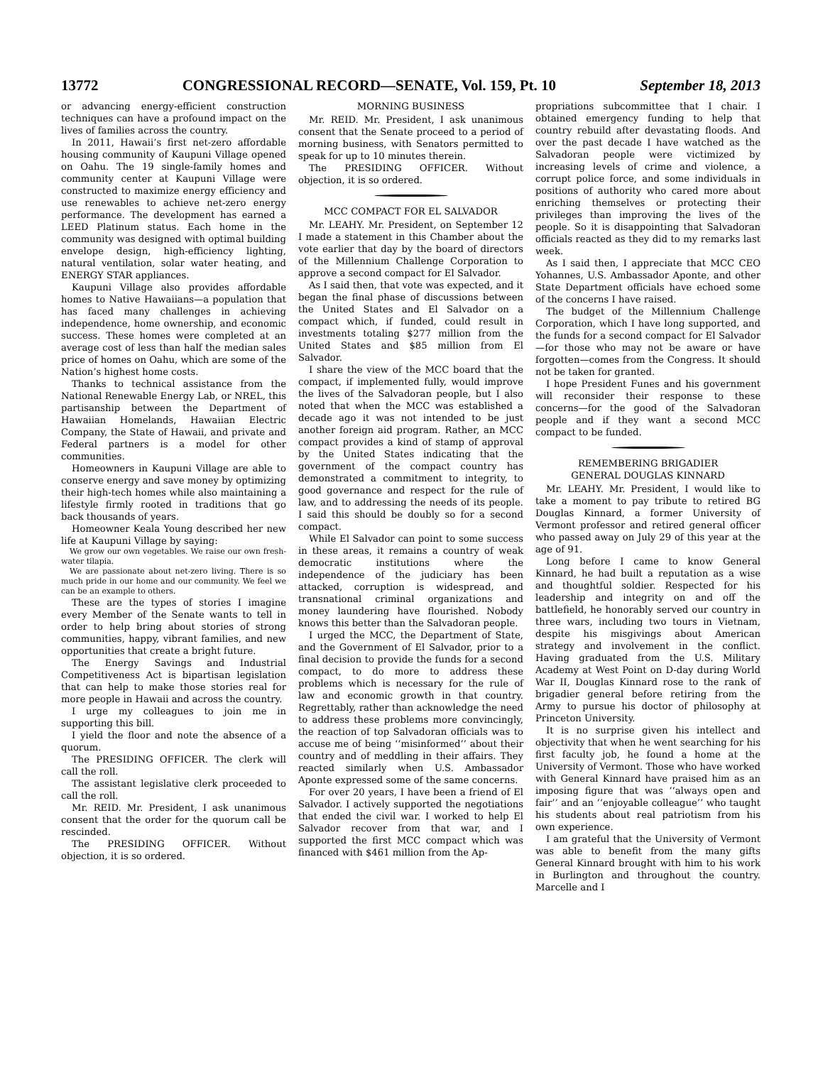13772 CONGRESSIONAL RECORD—SENATE, Vol. 159, Pt. 10 September 18, 2013
or advancing energy-efficient construction techniques can have a profound impact on the lives of families across the country.
In 2011, Hawaii’s first net-zero affordable housing community of Kaupuni Village opened on Oahu. The 19 single-family homes and community center at Kaupuni Village were constructed to maximize energy efficiency and use renewables to achieve net-zero energy performance. The development has earned a LEED Platinum status. Each home in the community was designed with optimal building envelope design, high-efficiency lighting, natural ventilation, solar water heating, and ENERGY STAR appliances.
Kaupuni Village also provides affordable homes to Native Hawaiians—a population that has faced many challenges in achieving independence, home ownership, and economic success. These homes were completed at an average cost of less than half the median sales price of homes on Oahu, which are some of the Nation’s highest home costs.
Thanks to technical assistance from the National Renewable Energy Lab, or NREL, this partisanship between the Department of Hawaiian Homelands, Hawaiian Electric Company, the State of Hawaii, and private and Federal partners is a model for other communities.
Homeowners in Kaupuni Village are able to conserve energy and save money by optimizing their high-tech homes while also maintaining a lifestyle firmly rooted in traditions that go back thousands of years.
Homeowner Keala Young described her new life at Kaupuni Village by saying:
We grow our own vegetables. We raise our own fresh-water tilapia.
We are passionate about net-zero living. There is so much pride in our home and our community. We feel we can be an example to others.
These are the types of stories I imagine every Member of the Senate wants to tell in order to help bring about stories of strong communities, happy, vibrant families, and new opportunities that create a bright future.
The Energy Savings and Industrial Competitiveness Act is bipartisan legislation that can help to make those stories real for more people in Hawaii and across the country.
I urge my colleagues to join me in supporting this bill.
I yield the floor and note the absence of a quorum.
The PRESIDING OFFICER. The clerk will call the roll.
The assistant legislative clerk proceeded to call the roll.
Mr. REID. Mr. President, I ask unanimous consent that the order for the quorum call be rescinded.
The PRESIDING OFFICER. Without objection, it is so ordered.
MORNING BUSINESS
Mr. REID. Mr. President, I ask unanimous consent that the Senate proceed to a period of morning business, with Senators permitted to speak for up to 10 minutes therein.
The PRESIDING OFFICER. Without objection, it is so ordered.
MCC COMPACT FOR EL SALVADOR
Mr. LEAHY. Mr. President, on September 12 I made a statement in this Chamber about the vote earlier that day by the board of directors of the Millennium Challenge Corporation to approve a second compact for El Salvador.
As I said then, that vote was expected, and it began the final phase of discussions between the United States and El Salvador on a compact which, if funded, could result in investments totaling $277 million from the United States and $85 million from El Salvador.
I share the view of the MCC board that the compact, if implemented fully, would improve the lives of the Salvadoran people, but I also noted that when the MCC was established a decade ago it was not intended to be just another foreign aid program. Rather, an MCC compact provides a kind of stamp of approval by the United States indicating that the government of the compact country has demonstrated a commitment to integrity, to good governance and respect for the rule of law, and to addressing the needs of its people. I said this should be doubly so for a second compact.
While El Salvador can point to some success in these areas, it remains a country of weak democratic institutions where the independence of the judiciary has been attacked, corruption is widespread, and transnational criminal organizations and money laundering have flourished. Nobody knows this better than the Salvadoran people.
I urged the MCC, the Department of State, and the Government of El Salvador, prior to a final decision to provide the funds for a second compact, to do more to address these problems which is necessary for the rule of law and economic growth in that country. Regrettably, rather than acknowledge the need to address these problems more convincingly, the reaction of top Salvadoran officials was to accuse me of being ‘‘misinformed’’ about their country and of meddling in their affairs. They reacted similarly when U.S. Ambassador Aponte expressed some of the same concerns.
For over 20 years, I have been a friend of El Salvador. I actively supported the negotiations that ended the civil war. I worked to help El Salvador recover from that war, and I supported the first MCC compact which was financed with $461 million from the Ap-
propriations subcommittee that I chair. I obtained emergency funding to help that country rebuild after devastating floods. And over the past decade I have watched as the Salvadoran people were victimized by increasing levels of crime and violence, a corrupt police force, and some individuals in positions of authority who cared more about enriching themselves or protecting their privileges than improving the lives of the people. So it is disappointing that Salvadoran officials reacted as they did to my remarks last week.
As I said then, I appreciate that MCC CEO Yohannes, U.S. Ambassador Aponte, and other State Department officials have echoed some of the concerns I have raised.
The budget of the Millennium Challenge Corporation, which I have long supported, and the funds for a second compact for El Salvador—for those who may not be aware or have forgotten—comes from the Congress. It should not be taken for granted.
I hope President Funes and his government will reconsider their response to these concerns—for the good of the Salvadoran people and if they want a second MCC compact to be funded.
REMEMBERING BRIGADIER
GENERAL DOUGLAS KINNARD
Mr. LEAHY. Mr. President, I would like to take a moment to pay tribute to retired BG Douglas Kinnard, a former University of Vermont professor and retired general officer who passed away on July 29 of this year at the age of 91.
Long before I came to know General Kinnard, he had built a reputation as a wise and thoughtful soldier. Respected for his leadership and integrity on and off the battlefield, he honorably served our country in three wars, including two tours in Vietnam, despite his misgivings about American strategy and involvement in the conflict. Having graduated from the U.S. Military Academy at West Point on D-day during World War II, Douglas Kinnard rose to the rank of brigadier general before retiring from the Army to pursue his doctor of philosophy at Princeton University.
It is no surprise given his intellect and objectivity that when he went searching for his first faculty job, he found a home at the University of Vermont. Those who have worked with General Kinnard have praised him as an imposing figure that was ‘‘always open and fair’’ and an ‘‘enjoyable colleague’’ who taught his students about real patriotism from his own experience.
I am grateful that the University of Vermont was able to benefit from the many gifts General Kinnard brought with him to his work in Burlington and throughout the country. Marcelle and I